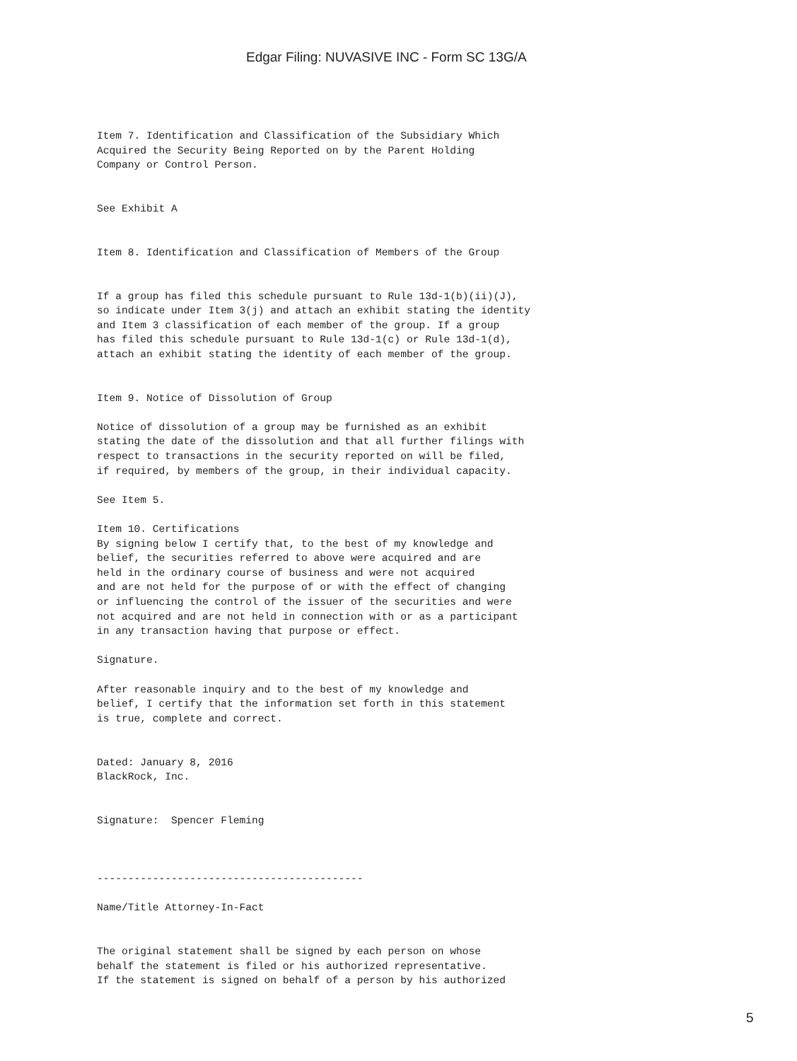Edgar Filing: NUVASIVE INC - Form SC 13G/A
Item 7. Identification and Classification of the Subsidiary Which
Acquired the Security Being Reported on by the Parent Holding
Company or Control Person.


See Exhibit A


Item 8. Identification and Classification of Members of the Group


If a group has filed this schedule pursuant to Rule 13d-1(b)(ii)(J),
so indicate under Item 3(j) and attach an exhibit stating the identity
and Item 3 classification of each member of the group. If a group
has filed this schedule pursuant to Rule 13d-1(c) or Rule 13d-1(d),
attach an exhibit stating the identity of each member of the group.


Item 9. Notice of Dissolution of Group

Notice of dissolution of a group may be furnished as an exhibit
stating the date of the dissolution and that all further filings with
respect to transactions in the security reported on will be filed,
if required, by members of the group, in their individual capacity.

See Item 5.

Item 10. Certifications
By signing below I certify that, to the best of my knowledge and
belief, the securities referred to above were acquired and are
held in the ordinary course of business and were not acquired
and are not held for the purpose of or with the effect of changing
or influencing the control of the issuer of the securities and were
not acquired and are not held in connection with or as a participant
in any transaction having that purpose or effect.

Signature.

After reasonable inquiry and to the best of my knowledge and
belief, I certify that the information set forth in this statement
is true, complete and correct.


Dated: January 8, 2016
BlackRock, Inc.


Signature:  Spencer Fleming



-------------------------------------------

Name/Title Attorney-In-Fact


The original statement shall be signed by each person on whose
behalf the statement is filed or his authorized representative.
If the statement is signed on behalf of a person by his authorized
5